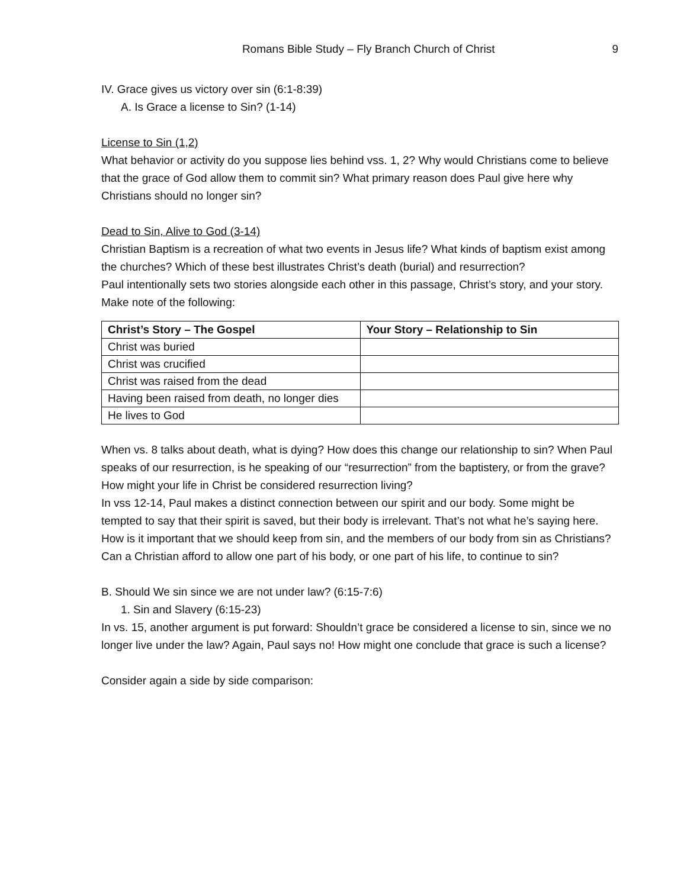Romans Bible Study – Fly Branch Church of Christ 9
IV. Grace gives us victory over sin (6:1-8:39)
A. Is Grace a license to Sin? (1-14)
License to Sin (1,2)
What behavior or activity do you suppose lies behind vss. 1, 2? Why would Christians come to believe that the grace of God allow them to commit sin? What primary reason does Paul give here why Christians should no longer sin?
Dead to Sin, Alive to God (3-14)
Christian Baptism is a recreation of what two events in Jesus life? What kinds of baptism exist among the churches? Which of these best illustrates Christ’s death (burial) and resurrection?
Paul intentionally sets two stories alongside each other in this passage, Christ’s story, and your story. Make note of the following:
| Christ’s Story – The Gospel | Your Story – Relationship to Sin |
| --- | --- |
| Christ was buried | |
| Christ was crucified | |
| Christ was raised from the dead | |
| Having been raised from death, no longer dies | |
| He lives to God | |
When vs. 8 talks about death, what is dying? How does this change our relationship to sin? When Paul speaks of our resurrection, is he speaking of our “resurrection” from the baptistery, or from the grave? How might your life in Christ be considered resurrection living?
In vss 12-14, Paul makes a distinct connection between our spirit and our body. Some might be tempted to say that their spirit is saved, but their body is irrelevant. That’s not what he’s saying here. How is it important that we should keep from sin, and the members of our body from sin as Christians? Can a Christian afford to allow one part of his body, or one part of his life, to continue to sin?
B. Should We sin since we are not under law? (6:15-7:6)
1. Sin and Slavery (6:15-23)
In vs. 15, another argument is put forward: Shouldn’t grace be considered a license to sin, since we no longer live under the law? Again, Paul says no! How might one conclude that grace is such a license?
Consider again a side by side comparison: